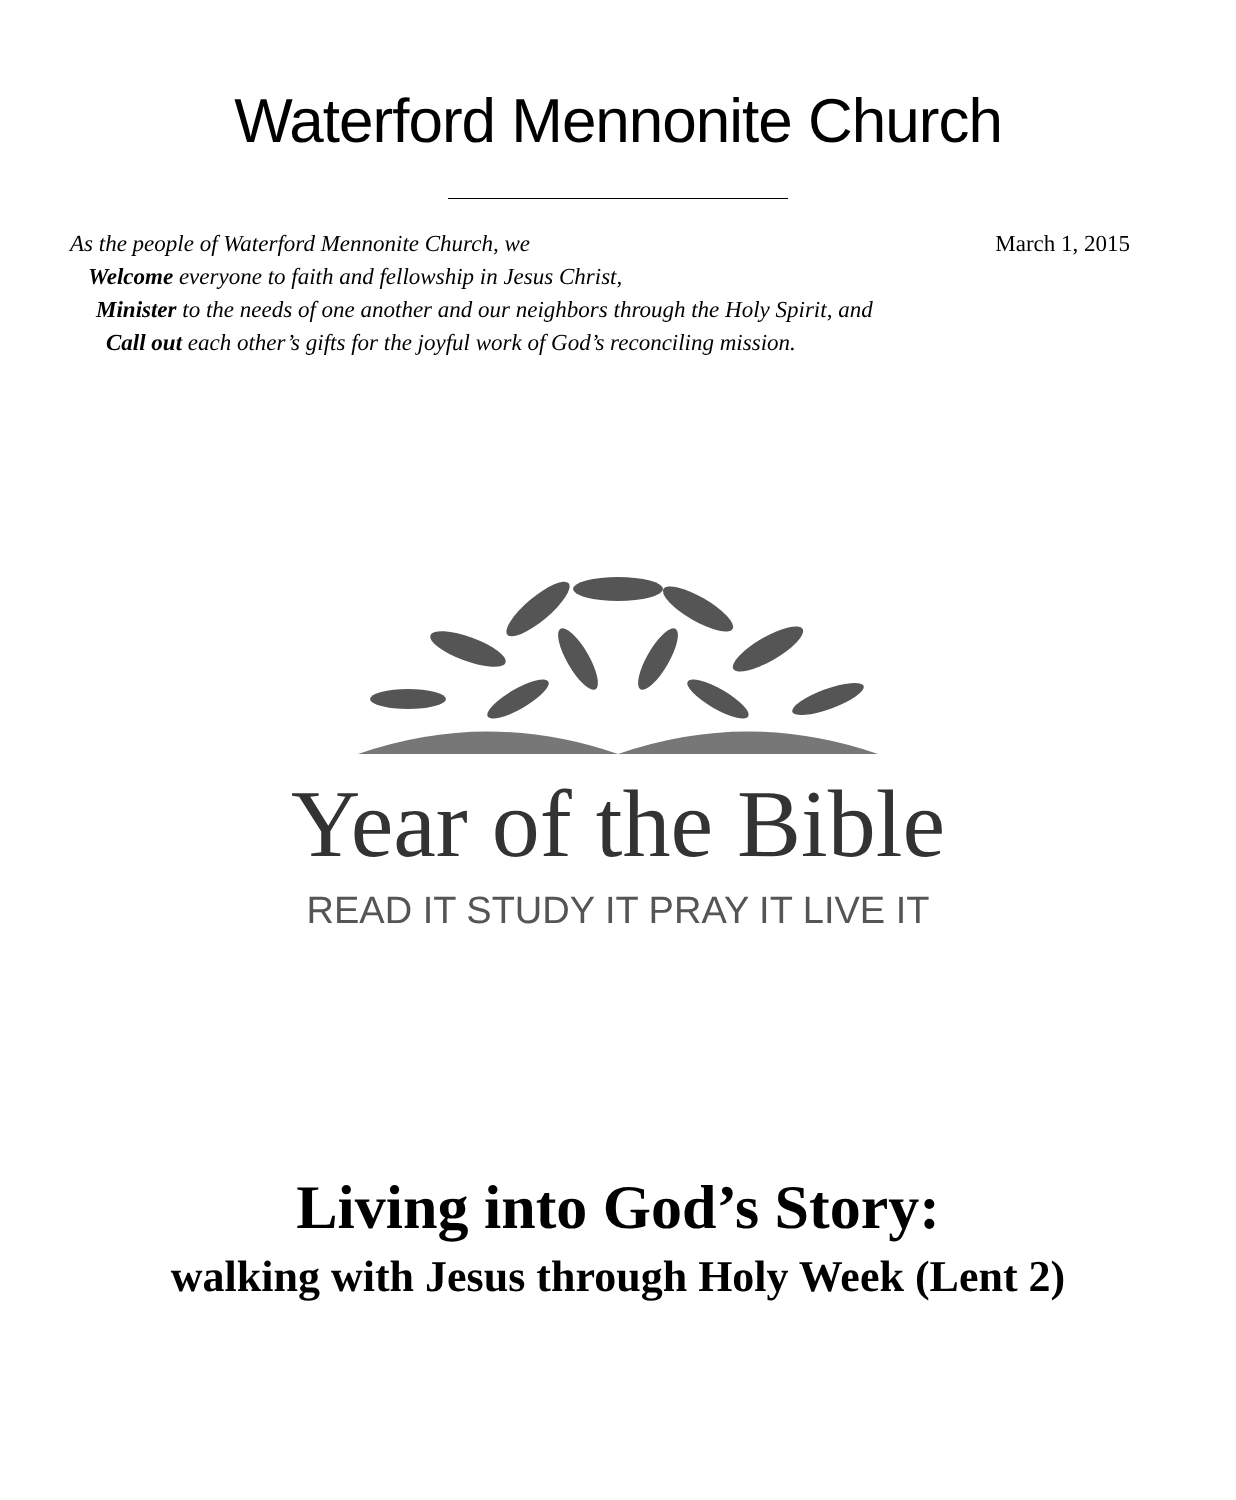Waterford Mennonite Church
As the people of Waterford Mennonite Church, we March 1, 2015
Welcome everyone to faith and fellowship in Jesus Christ,
Minister to the needs of one another and our neighbors through the Holy Spirit, and
Call out each other’s gifts for the joyful work of God’s reconciling mission.
Year of the Bible
READ IT STUDY IT PRAY IT LIVE IT
Living into God’s Story:
walking with Jesus through Holy Week (Lent 2)